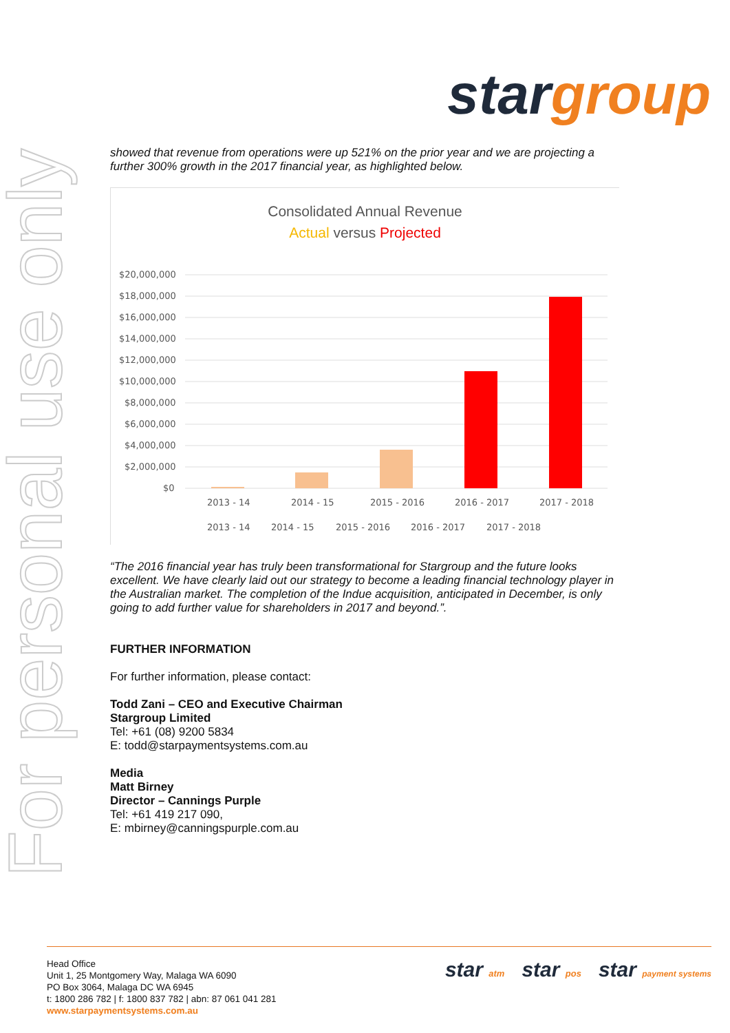For personal use only
star group
showed that revenue from operations were up 521% on the prior year and we are projecting a further 300% growth in the 2017 financial year, as highlighted below.
Consolidated Annual Revenue
Actual versus Projected
$20,000,000
$18,000,000
$16,000,000
$14,000,000
$12,000,000
$10,000,000
$8,000,000
$6,000,000
$4,000,000
$2,000,000
$0
2013 - 14
2014 - 15
2015 - 2016
2016 - 2017
2017 - 2018
2013 - 14
2014 - 15
2015 - 2016
2016 - 2017
2017 - 2018
“The 2016 financial year has truly been transformational for Stargroup and the future looks excellent. We have clearly laid out our strategy to become a leading financial technology player in the Australian market. The completion of the Indue acquisition, anticipated in December, is only going to add further value for shareholders in 2017 and beyond.”.
FURTHER INFORMATION
For further information, please contact:
Todd Zani – CEO and Executive Chairman
Stargroup Limited
Tel: +61 (08) 9200 5834
E: todd@starpaymentsystems.com.au
Media
Matt Birney
Director – Cannings Purple
Tel: +61 419 217 090,
E: mbirney@canningspurple.com.au
star atm star pos star payment systems
Head Office
Unit 1, 25 Montgomery Way, Malaga WA 6090
PO Box 3064, Malaga DC WA 6945
t: 1800 286 782 | f: 1800 837 782 | abn: 87 061 041 281
www.starpaymentsystems.com.au